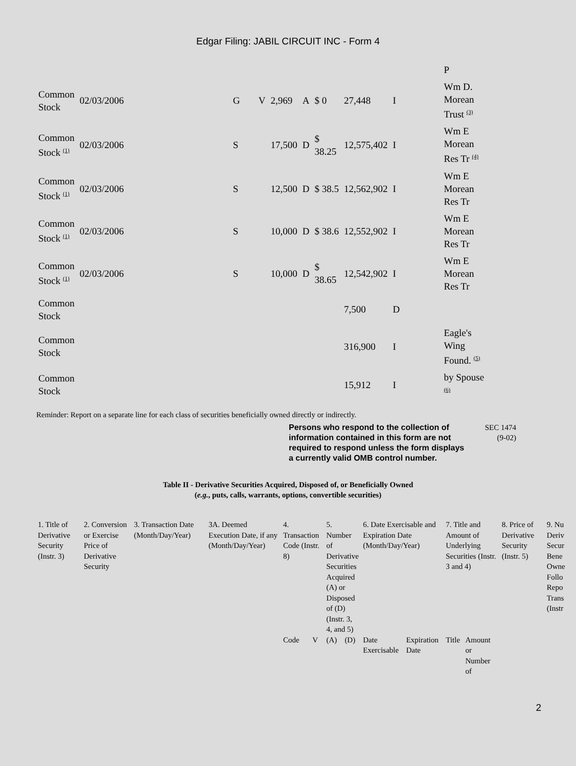Edgar Filing: JABIL CIRCUIT INC - Form 4
| | | | | | | | | | P |
| Common Stock | 02/03/2006 | G | V | 2,969 | A | $ 0 | 27,448 | I | Wm D. Morean Trust <sup>(3)</sup> |
| Common Stock <sup>(1)</sup> | 02/03/2006 | S | | 17,500 | D | $ 38.25 | 12,575,402 | I | Wm E Morean Res Tr <sup>(4)</sup> |
| Common Stock <sup>(1)</sup> | 02/03/2006 | S | | 12,500 | D | $ 38.5 | 12,562,902 | I | Wm E Morean Res Tr |
| Common Stock <sup>(1)</sup> | 02/03/2006 | S | | 10,000 | D | $ 38.6 | 12,552,902 | I | Wm E Morean Res Tr |
| Common Stock <sup>(1)</sup> | 02/03/2006 | S | | 10,000 | D | $ 38.65 | 12,542,902 | I | Wm E Morean Res Tr |
| Common Stock | | | | | | | 7,500 | D | |
| Common Stock | | | | | | | 316,900 | I | Eagle's Wing Found. <sup>(5)</sup> |
| Common Stock | | | | | | | 15,912 | I | by Spouse <sup>(6)</sup> |
Reminder: Report on a separate line for each class of securities beneficially owned directly or indirectly.
Persons who respond to the collection of information contained in this form are not required to respond unless the form displays a currently valid OMB control number.
SEC 1474
(9-02)
Table II - Derivative Securities Acquired, Disposed of, or Beneficially Owned
(e.g., puts, calls, warrants, options, convertible securities)
| 1. Title of Derivative Security (Instr. 3) | 2. Conversion or Exercise Price of Derivative Security | 3. Transaction Date (Month/Day/Year) | 3A. Deemed Execution Date, if any (Month/Day/Year) | 4. Transaction Code (Instr. 8) | | 5. Number of Derivative Securities Acquired (A) or Disposed of (D) (Instr. 3, 4, and 5) | | 6. Date Exercisable and Expiration Date (Month/Day/Year) | | 7. Title and Amount of Underlying Securities (Instr. 3 and 4) | | 8. Price of Derivative Security (Instr. 5) | 9. Nu Deriv Secur Bene Owne Follo Repo Trans (Instr |
| | | | | Code | V | (A) | (D) | Date Exercisable | Expiration Date | Title | Amount or Number of | | |
2